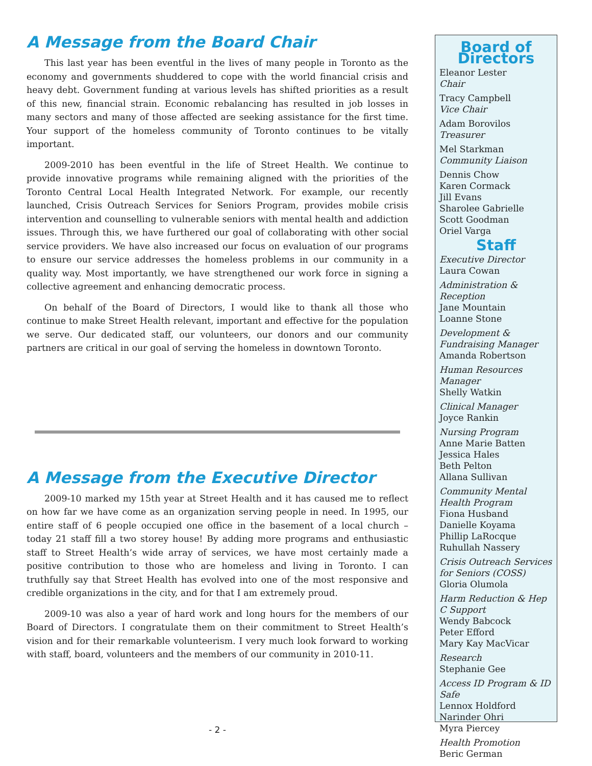A Message from the Board Chair
This last year has been eventful in the lives of many people in Toronto as the economy and governments shuddered to cope with the world financial crisis and heavy debt. Government funding at various levels has shifted priorities as a result of this new, financial strain. Economic rebalancing has resulted in job losses in many sectors and many of those affected are seeking assistance for the first time. Your support of the homeless community of Toronto continues to be vitally important.
2009-2010 has been eventful in the life of Street Health. We continue to provide innovative programs while remaining aligned with the priorities of the Toronto Central Local Health Integrated Network. For example, our recently launched, Crisis Outreach Services for Seniors Program, provides mobile crisis intervention and counselling to vulnerable seniors with mental health and addiction issues. Through this, we have furthered our goal of collaborating with other social service providers. We have also increased our focus on evaluation of our programs to ensure our service addresses the homeless problems in our community in a quality way. Most importantly, we have strengthened our work force in signing a collective agreement and enhancing democratic process.
On behalf of the Board of Directors, I would like to thank all those who continue to make Street Health relevant, important and effective for the population we serve. Our dedicated staff, our volunteers, our donors and our community partners are critical in our goal of serving the homeless in downtown Toronto.
A Message from the Executive Director
2009-10 marked my 15th year at Street Health and it has caused me to reflect on how far we have come as an organization serving people in need. In 1995, our entire staff of 6 people occupied one office in the basement of a local church – today 21 staff fill a two storey house! By adding more programs and enthusiastic staff to Street Health’s wide array of services, we have most certainly made a positive contribution to those who are homeless and living in Toronto. I can truthfully say that Street Health has evolved into one of the most responsive and credible organizations in the city, and for that I am extremely proud.
2009-10 was also a year of hard work and long hours for the members of our Board of Directors. I congratulate them on their commitment to Street Health’s vision and for their remarkable volunteerism. I very much look forward to working with staff, board, volunteers and the members of our community in 2010-11.
- 2 -
Board of Directors
Eleanor Lester
Chair
Tracy Campbell
Vice Chair
Adam Borovilos
Treasurer
Mel Starkman
Community Liaison
Dennis Chow
Karen Cormack
Jill Evans
Sharolee Gabrielle
Scott Goodman
Oriel Varga
Staff
Executive Director
Laura Cowan
Administration & Reception
Jane Mountain
Loanne Stone
Development & Fundraising Manager
Amanda Robertson
Human Resources Manager
Shelly Watkin
Clinical Manager
Joyce Rankin
Nursing Program
Anne Marie Batten
Jessica Hales
Beth Pelton
Allana Sullivan
Community Mental Health Program
Fiona Husband
Danielle Koyama
Phillip LaRocque
Ruhullah Nassery
Crisis Outreach Services for Seniors (COSS)
Gloria Olumola
Harm Reduction & Hep C Support
Wendy Babcock
Peter Efford
Mary Kay MacVicar
Research
Stephanie Gee
Access ID Program & ID Safe
Lennox Holdford
Narinder Ohri
Myra Piercey
Health Promotion
Beric German